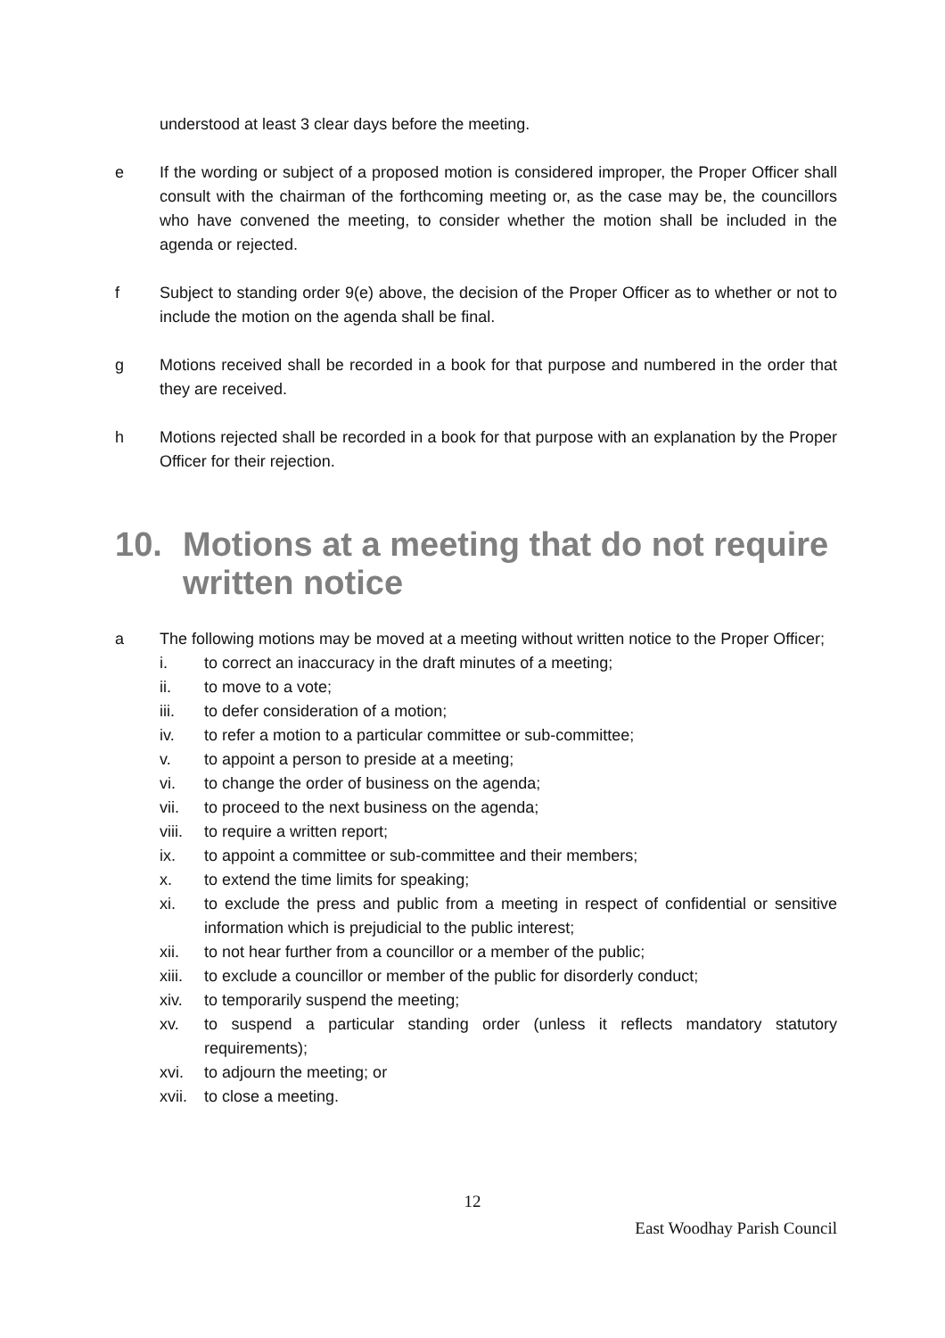understood at least 3 clear days before the meeting.
e If the wording or subject of a proposed motion is considered improper, the Proper Officer shall consult with the chairman of the forthcoming meeting or, as the case may be, the councillors who have convened the meeting, to consider whether the motion shall be included in the agenda or rejected.
f Subject to standing order 9(e) above, the decision of the Proper Officer as to whether or not to include the motion on the agenda shall be final.
g Motions received shall be recorded in a book for that purpose and numbered in the order that they are received.
h Motions rejected shall be recorded in a book for that purpose with an explanation by the Proper Officer for their rejection.
10. Motions at a meeting that do not require written notice
a The following motions may be moved at a meeting without written notice to the Proper Officer;
i. to correct an inaccuracy in the draft minutes of a meeting;
ii. to move to a vote;
iii. to defer consideration of a motion;
iv. to refer a motion to a particular committee or sub-committee;
v. to appoint a person to preside at a meeting;
vi. to change the order of business on the agenda;
vii. to proceed to the next business on the agenda;
viii. to require a written report;
ix. to appoint a committee or sub-committee and their members;
x. to extend the time limits for speaking;
xi. to exclude the press and public from a meeting in respect of confidential or sensitive information which is prejudicial to the public interest;
xii. to not hear further from a councillor or a member of the public;
xiii. to exclude a councillor or member of the public for disorderly conduct;
xiv. to temporarily suspend the meeting;
xv. to suspend a particular standing order (unless it reflects mandatory statutory requirements);
xvi. to adjourn the meeting; or
xvii. to close a meeting.
12
East Woodhay Parish Council